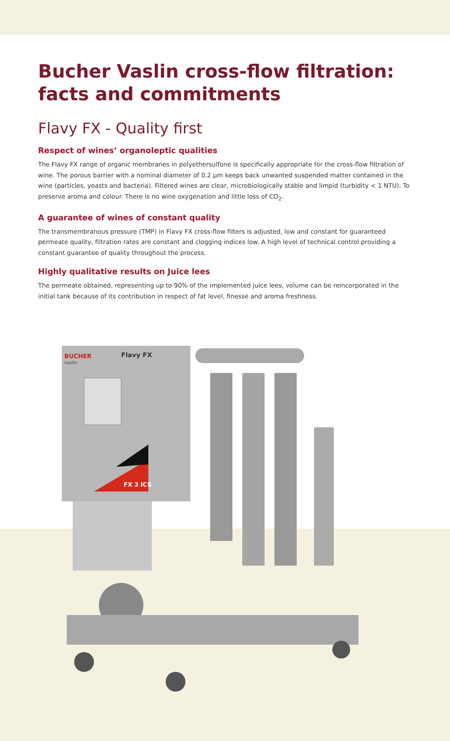Bucher Vaslin cross-flow filtration:
facts and commitments
Flavy FX - Quality first
Respect of wines’ organoleptic qualities
The Flavy FX range of organic membranes in polyethersulfone is specifically appropriate for the cross-flow filtration of wine. The porous barrier with a nominal diameter of 0.2 µm keeps back unwanted suspended matter contained in the wine (particles, yeasts and bacteria). Filtered wines are clear, microbiologically stable and limpid (turbidity < 1 NTU). To preserve aroma and colour. There is no wine oxygenation and little loss of CO<sub>2</sub>.
A guarantee of wines of constant quality
The transmembranous pressure (TMP) in Flavy FX cross-flow filters is adjusted, low and constant for guaranteed permeate quality, filtration rates are constant and clogging indices low. A high level of technical control providing a constant guarantee of quality throughout the process.
Highly qualitative results on Juice lees
The permeate obtained, representing up to 90% of the implemented juice lees, volume can be reincorporated in the initial tank because of its contribution in respect of fat level, finesse and aroma freshness.
BUCHER
vaslin
Flavy FX
FX 3 ICS